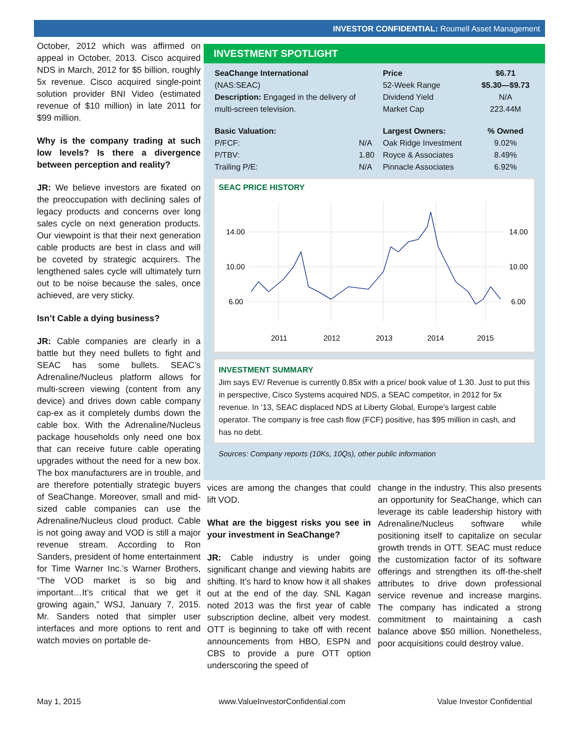INVESTOR CONFIDENTIAL: Roumell Asset Management
October, 2012 which was affirmed on appeal in October, 2013. Cisco acquired NDS in March, 2012 for $5 billion, roughly 5x revenue. Cisco acquired single-point solution provider BNI Video (estimated revenue of $10 million) in late 2011 for $99 million.
Why is the company trading at such low levels? Is there a divergence between perception and reality?
JR: We believe investors are fixated on the preoccupation with declining sales of legacy products and concerns over long sales cycle on next generation products. Our viewpoint is that their next generation cable products are best in class and will be coveted by strategic acquirers. The lengthened sales cycle will ultimately turn out to be noise because the sales, once achieved, are very sticky.
Isn’t Cable a dying business?
JR: Cable companies are clearly in a battle but they need bullets to fight and SEAC has some bullets. SEAC’s Adrenaline/Nucleus platform allows for multi-screen viewing (content from any device) and drives down cable company cap-ex as it completely dumbs down the cable box. With the Adrenaline/Nucleus package households only need one box that can receive future cable operating upgrades without the need for a new box. The box manufacturers are in trouble, and are therefore potentially strategic buyers of SeaChange. Moreover, small and mid-sized cable companies can use the Adrenaline/Nucleus cloud product. Cable is not going away and VOD is still a major revenue stream. According to Ron Sanders, president of home entertainment for Time Warner Inc.’s Warner Brothers, “The VOD market is so big and important…It’s critical that we get it growing again,” WSJ, January 7, 2015. Mr. Sanders noted that simpler user interfaces and more options to rent and watch movies on portable de-
INVESTMENT SPOTLIGHT
| SeaChange International | | Price | $6.71 |
| (NAS:SEAC) | | 52-Week Range | $5.30—$9.73 |
| Description: Engaged in the delivery of | | Dividend Yield | N/A |
| multi-screen television. | | Market Cap | 223.44M |
| Basic Valuation: | | Largest Owners: | % Owned |
| P/FCF: | N/A | Oak Ridge Investment | 9.02% |
| P/TBV: | 1.80 | Royce & Associates | 8.49% |
| Trailing P/E: | N/A | Pinnacle Associates | 6.92% |
SEAC PRICE HISTORY
14.00
10.00
6.00
14.00
10.00
6.00
2011
2012
2013
2014
2015
INVESTMENT SUMMARY
Jim says EV/ Revenue is currently 0.85x with a price/ book value of 1.30. Just to put this in perspective, Cisco Systems acquired NDS, a SEAC competitor, in 2012 for 5x revenue. In ’13, SEAC displaced NDS at Liberty Global, Europe’s largest cable operator. The company is free cash flow (FCF) positive, has $95 million in cash, and has no debt.
Sources: Company reports (10Ks, 10Qs), other public information
vices are among the changes that could lift VOD.
What are the biggest risks you see in your investment in SeaChange?
JR: Cable industry is under going significant change and viewing habits are shifting. It’s hard to know how it all shakes out at the end of the day. SNL Kagan noted 2013 was the first year of cable subscription decline, albeit very modest. OTT is beginning to take off with recent announcements from HBO, ESPN and CBS to provide a pure OTT option underscoring the speed of
change in the industry. This also presents an opportunity for SeaChange, which can leverage its cable leadership history with Adrenaline/Nucleus software while positioning itself to capitalize on secular growth trends in OTT. SEAC must reduce the customization factor of its software offerings and strengthen its off-the-shelf attributes to drive down professional service revenue and increase margins. The company has indicated a strong commitment to maintaining a cash balance above $50 million. Nonetheless, poor acquisitions could destroy value.
May 1, 2015
www.ValueInvestorConfidential.com
Value Investor Confidential